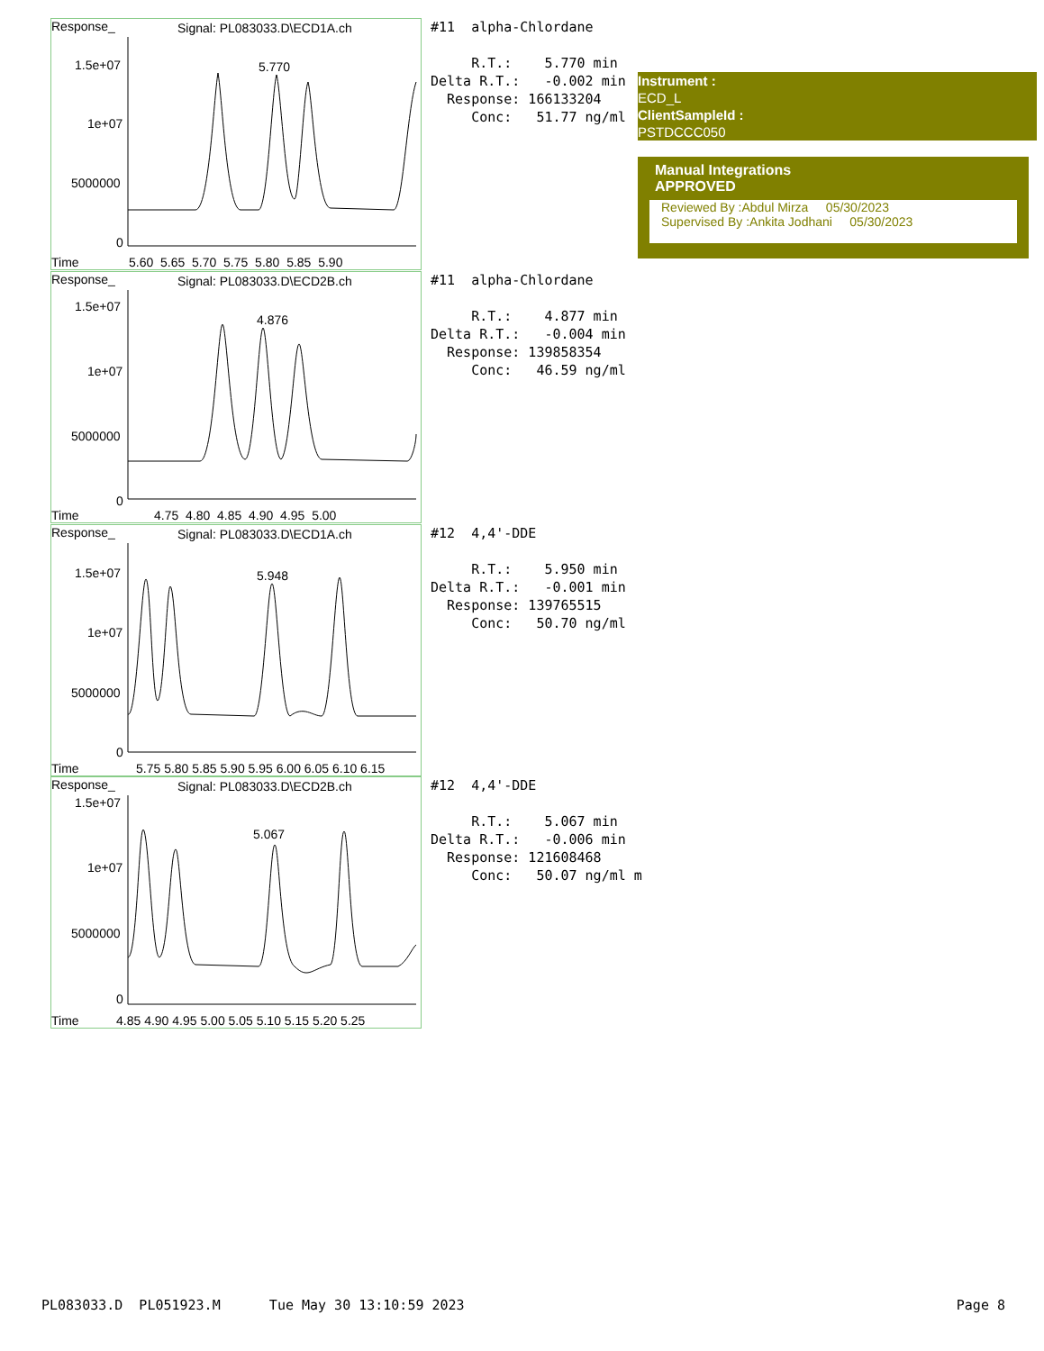Response_ Signal: PL083033.D\ECD1A.ch
5.770 1.5e+07
1e+07
5000000
0
Time 5.60 5.65 5.70 5.75 5.80 5.85 5.90
#11 alpha-Chlordane R.T.: 5.770 min Delta R.T.: -0.002 min Response: 166133204 Conc: 51.77 ng/ml
Instrument :
ECD_L
ClientSampleId :
PSTDCCC050
Manual Integrations
APPROVED
Reviewed By :Abdul Mirza 05/30/2023
Supervised By :Ankita Jodhani 05/30/2023
Response_ Signal: PL083033.D\ECD2B.ch
4.876
1.5e+07
1e+07
5000000
0
Time 4.75 4.80 4.85 4.90 4.95 5.00
#11 alpha-Chlordane R.T.: 4.877 min Delta R.T.: -0.004 min Response: 139858354 Conc: 46.59 ng/ml
Response_ Signal: PL083033.D\ECD1A.ch
5.948 1.5e+07
1e+07
5000000
0
Time 5.75 5.80 5.85 5.90 5.95 6.00 6.05 6.10 6.15
#12 4,4'-DDE R.T.: 5.950 min Delta R.T.: -0.001 min Response: 139765515 Conc: 50.70 ng/ml
Response_ Signal: PL083033.D\ECD2B.ch
5.067
1.5e+07
1e+07
5000000
0
Time 4.85 4.90 4.95 5.00 5.05 5.10 5.15 5.20 5.25
#12 4,4'-DDE R.T.: 5.067 min Delta R.T.: -0.006 min Response: 121608468 Conc: 50.07 ng/ml m
PL083033.D PL051923.M Tue May 30 13:10:59 2023 Page 8